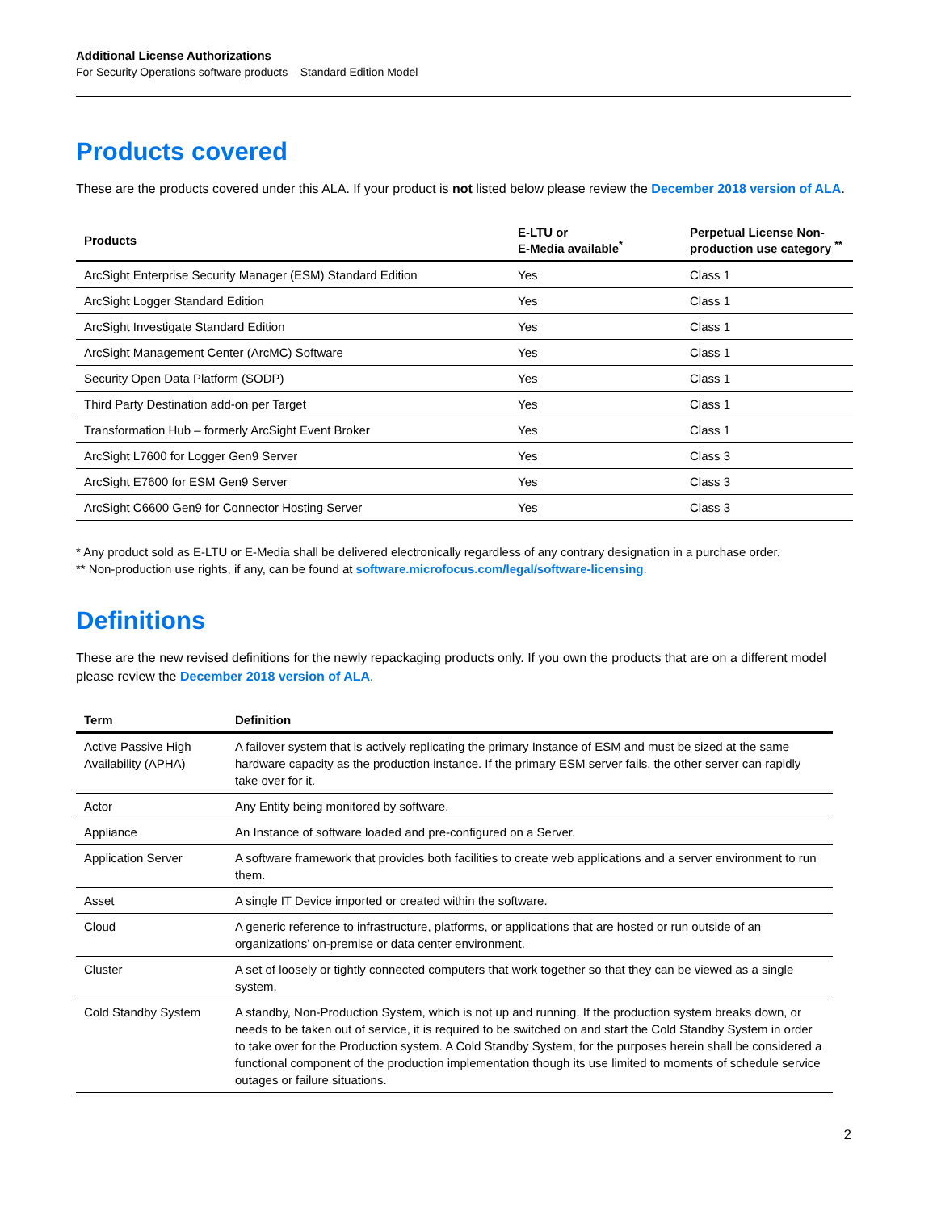Additional License Authorizations
For Security Operations software products – Standard Edition Model
Products covered
These are the products covered under this ALA. If your product is not listed below please review the December 2018 version of ALA.
| Products | E-LTU or E-Media available<sup>*</sup> | Perpetual License Non-production use category <sup>**</sup> |
| --- | --- | --- |
| ArcSight Enterprise Security Manager (ESM) Standard Edition | Yes | Class 1 |
| ArcSight Logger Standard Edition | Yes | Class 1 |
| ArcSight Investigate Standard Edition | Yes | Class 1 |
| ArcSight Management Center (ArcMC) Software | Yes | Class 1 |
| Security Open Data Platform (SODP) | Yes | Class 1 |
| Third Party Destination add-on per Target | Yes | Class 1 |
| Transformation Hub – formerly ArcSight Event Broker | Yes | Class 1 |
| ArcSight L7600 for Logger Gen9 Server | Yes | Class 3 |
| ArcSight E7600 for ESM Gen9 Server | Yes | Class 3 |
| ArcSight C6600 Gen9 for Connector Hosting Server | Yes | Class 3 |
* Any product sold as E-LTU or E-Media shall be delivered electronically regardless of any contrary designation in a purchase order.
** Non-production use rights, if any, can be found at software.microfocus.com/legal/software-licensing.
Definitions
These are the new revised definitions for the newly repackaging products only. If you own the products that are on a different model please review the December 2018 version of ALA.
| Term | Definition |
| --- | --- |
| Active Passive High Availability (APHA) | A failover system that is actively replicating the primary Instance of ESM and must be sized at the same hardware capacity as the production instance. If the primary ESM server fails, the other server can rapidly take over for it. |
| Actor | Any Entity being monitored by software. |
| Appliance | An Instance of software loaded and pre-configured on a Server. |
| Application Server | A software framework that provides both facilities to create web applications and a server environment to run them. |
| Asset | A single IT Device imported or created within the software. |
| Cloud | A generic reference to infrastructure, platforms, or applications that are hosted or run outside of an organizations’ on-premise or data center environment. |
| Cluster | A set of loosely or tightly connected computers that work together so that they can be viewed as a single system. |
| Cold Standby System | A standby, Non-Production System, which is not up and running. If the production system breaks down, or needs to be taken out of service, it is required to be switched on and start the Cold Standby System in order to take over for the Production system. A Cold Standby System, for the purposes herein shall be considered a functional component of the production implementation though its use limited to moments of schedule service outages or failure situations. |
2